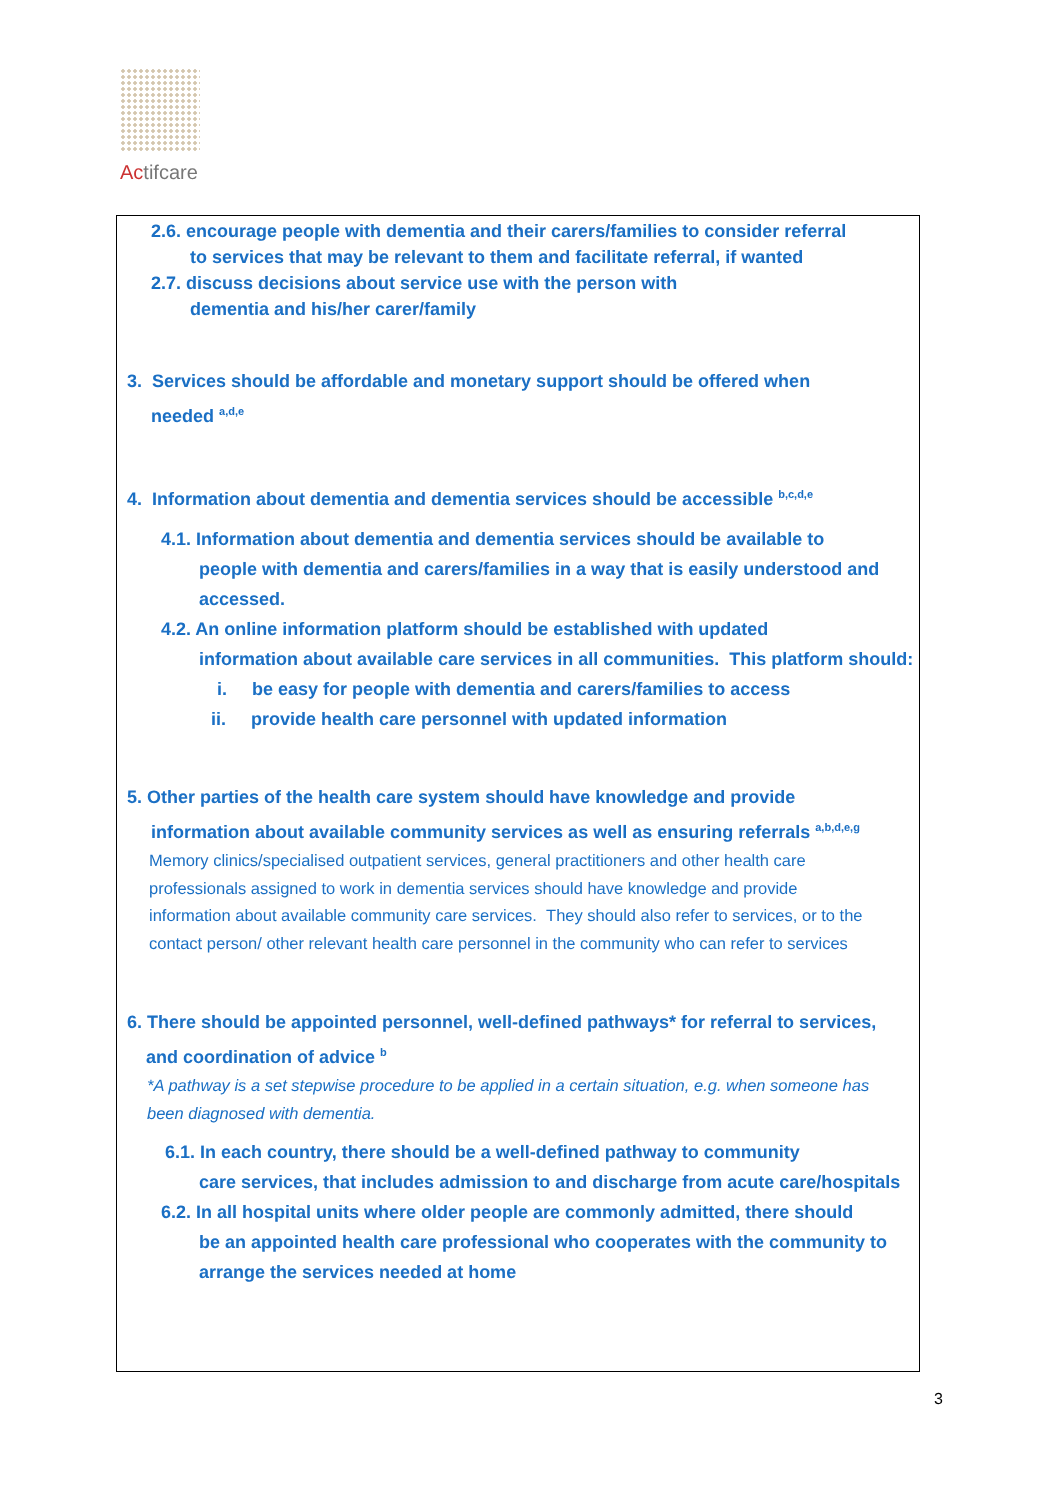Actifcare
2.6. encourage people with dementia and their carers/families to consider referral
to services that may be relevant to them and facilitate referral, if wanted
2.7. discuss decisions about service use with the person with
dementia and his/her carer/family
3. Services should be affordable and monetary support should be offered when
needed <sup>a,d,e</sup>
4. Information about dementia and dementia services should be accessible <sup>b,c,d,e</sup>
4.1. Information about dementia and dementia services should be available to
people with dementia and carers/families in a way that is easily understood and accessed.
4.2. An online information platform should be established with updated
information about available care services in all communities. This platform should:
i. be easy for people with dementia and carers/families to access
ii. provide health care personnel with updated information
5. Other parties of the health care system should have knowledge and provide
information about available community services as well as ensuring referrals <sup>a,b,d,e,g</sup>
Memory clinics/specialised outpatient services, general practitioners and other health care professionals assigned to work in dementia services should have knowledge and provide information about available community care services. They should also refer to services, or to the contact person/ other relevant health care personnel in the community who can refer to services
6. There should be appointed personnel, well-defined pathways* for referral to services,
and coordination of advice <sup>b</sup>
*A pathway is a set stepwise procedure to be applied in a certain situation, e.g. when someone has been diagnosed with dementia.
6.1. In each country, there should be a well-defined pathway to community
care services, that includes admission to and discharge from acute care/hospitals
6.2. In all hospital units where older people are commonly admitted, there should
be an appointed health care professional who cooperates with the community to arrange the services needed at home
3